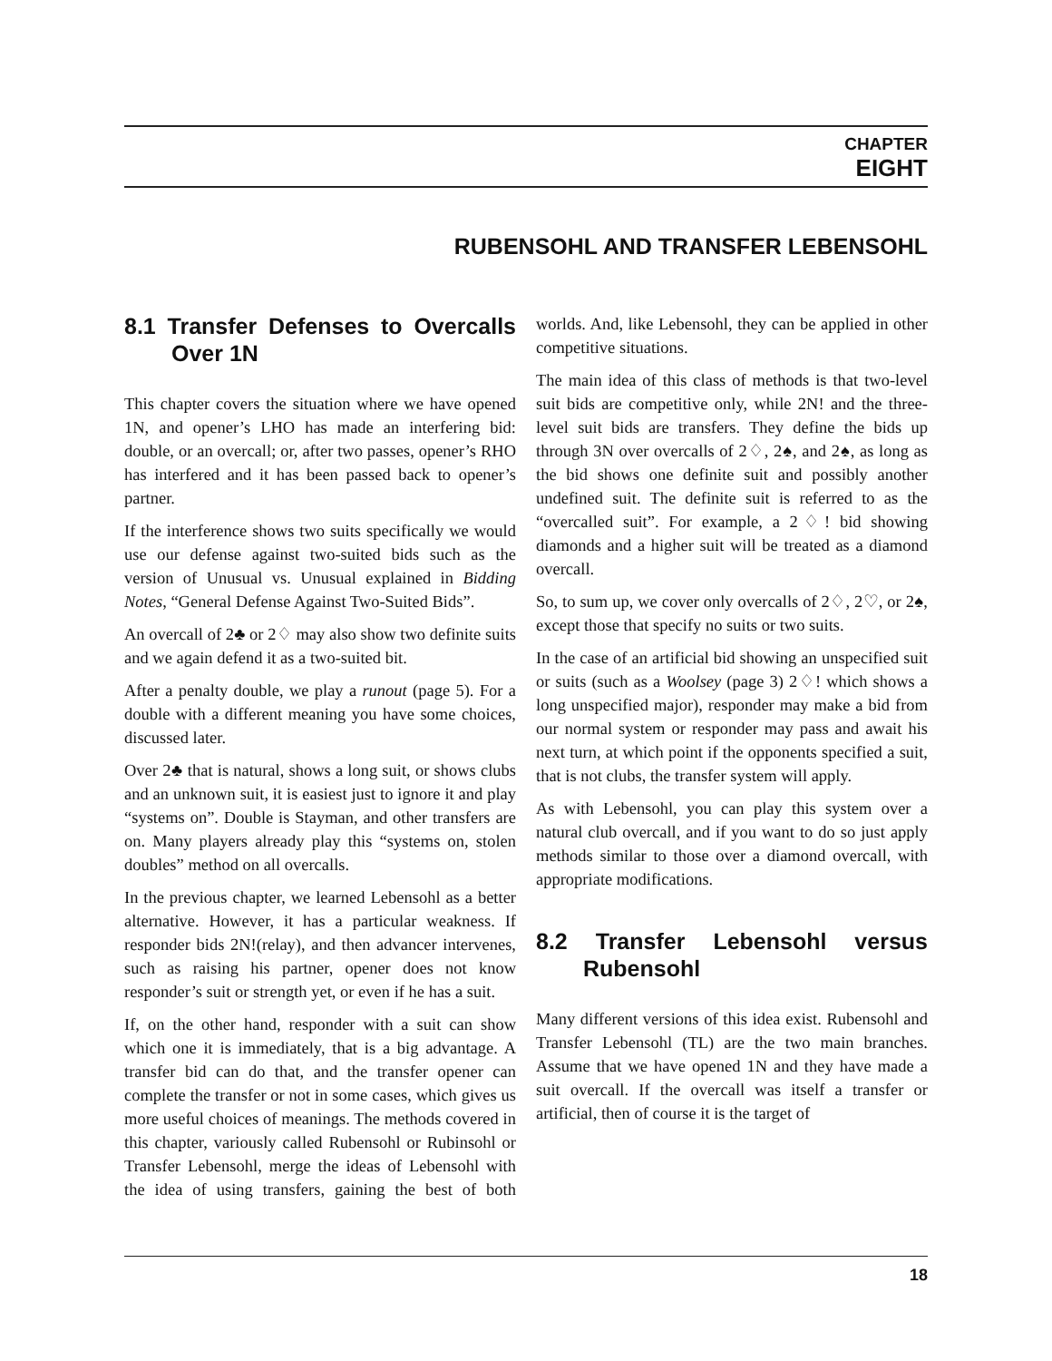CHAPTER
EIGHT
RUBENSOHL AND TRANSFER LEBENSOHL
8.1 Transfer Defenses to Overcalls Over 1N
This chapter covers the situation where we have opened 1N, and opener’s LHO has made an interfering bid: double, or an overcall; or, after two passes, opener’s RHO has interfered and it has been passed back to opener’s partner.
If the interference shows two suits specifically we would use our defense against two-suited bids such as the version of Unusual vs. Unusual explained in Bidding Notes, “General Defense Against Two-Suited Bids”.
An overcall of 2♣ or 2♢ may also show two definite suits and we again defend it as a two-suited bit.
After a penalty double, we play a runout (page 5). For a double with a different meaning you have some choices, discussed later.
Over 2♣ that is natural, shows a long suit, or shows clubs and an unknown suit, it is easiest just to ignore it and play “systems on”. Double is Stayman, and other transfers are on. Many players already play this “systems on, stolen doubles” method on all overcalls.
In the previous chapter, we learned Lebensohl as a better alternative. However, it has a particular weakness. If responder bids 2N!(relay), and then advancer intervenes, such as raising his partner, opener does not know responder’s suit or strength yet, or even if he has a suit.
If, on the other hand, responder with a suit can show which one it is immediately, that is a big advantage. A transfer bid can do that, and the transfer opener can complete the transfer or not in some cases, which gives us more useful choices of meanings. The methods covered in this chapter, variously called Rubensohl or Rubinsohl or Transfer Lebensohl, merge the ideas of Lebensohl with the idea of using transfers, gaining the best of both worlds. And, like Lebensohl, they can be applied in other competitive situations.
The main idea of this class of methods is that two-level suit bids are competitive only, while 2N! and the three-level suit bids are transfers. They define the bids up through 3N over overcalls of 2♢, 2♠, and 2♠, as long as the bid shows one definite suit and possibly another undefined suit. The definite suit is referred to as the “overcalled suit”. For example, a 2♢! bid showing diamonds and a higher suit will be treated as a diamond overcall.
So, to sum up, we cover only overcalls of 2♢, 2♡, or 2♠, except those that specify no suits or two suits.
In the case of an artificial bid showing an unspecified suit or suits (such as a Woolsey (page 3) 2♢! which shows a long unspecified major), responder may make a bid from our normal system or responder may pass and await his next turn, at which point if the opponents specified a suit, that is not clubs, the transfer system will apply.
As with Lebensohl, you can play this system over a natural club overcall, and if you want to do so just apply methods similar to those over a diamond overcall, with appropriate modifications.
8.2 Transfer Lebensohl versus Rubensohl
Many different versions of this idea exist. Rubensohl and Transfer Lebensohl (TL) are the two main branches. Assume that we have opened 1N and they have made a suit overcall. If the overcall was itself a transfer or artificial, then of course it is the target of
18